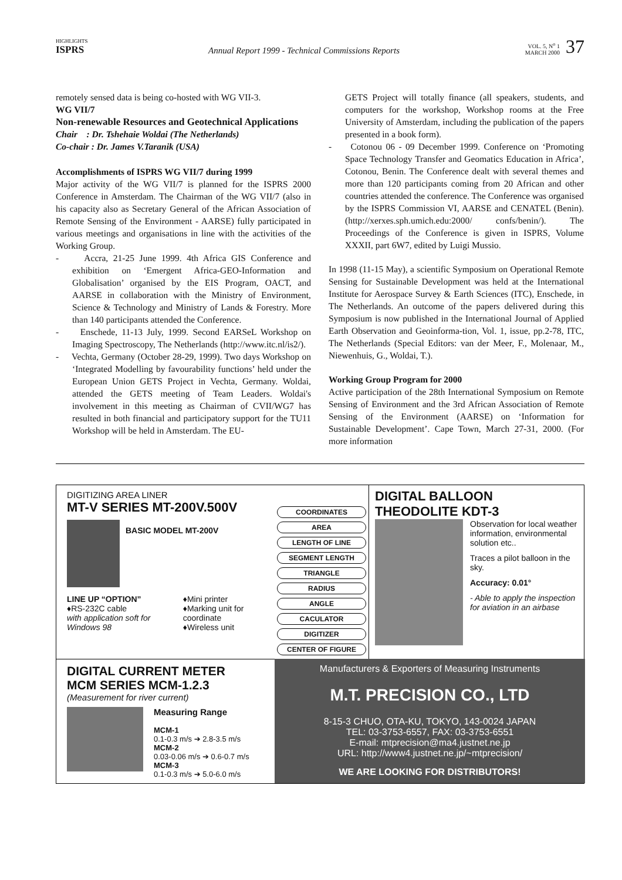HIGHLIGHTS
ISPRS
Annual Report 1999 - Technical Commissions Reports
VOL. 5, N<sup>o</sup> 1
MARCH 2000
37
remotely sensed data is being co-hosted with WG VII-3.
WG VII/7
Non-renewable Resources and Geotechnical Applications
Chair : Dr. Tshehaie Woldai (The Netherlands)
Co-chair : Dr. James V.Taranik (USA)
Accomplishments of ISPRS WG VII/7 during 1999
Major activity of the WG VII/7 is planned for the ISPRS 2000 Conference in Amsterdam. The Chairman of the WG VII/7 (also in his capacity also as Secretary General of the African Association of Remote Sensing of the Environment - AARSE) fully participated in various meetings and organisations in line with the activities of the Working Group.
- Accra, 21-25 June 1999. 4th Africa GIS Conference and exhibition on ‘Emergent Africa-GEO-Information and Globalisation’ organised by the EIS Program, OACT, and AARSE in collaboration with the Ministry of Environment, Science & Technology and Ministry of Lands & Forestry. More than 140 participants attended the Conference.
- Enschede, 11-13 July, 1999. Second EARSeL Workshop on Imaging Spectroscopy, The Netherlands (http://www.itc.nl/is2/).
- Vechta, Germany (October 28-29, 1999). Two days Workshop on ‘Integrated Modelling by favourability functions’ held under the European Union GETS Project in Vechta, Germany. Woldai, attended the GETS meeting of Team Leaders. Woldai's involvement in this meeting as Chairman of CVII/WG7 has resulted in both financial and participatory support for the TU11 Workshop will be held in Amsterdam. The EU-
GETS Project will totally finance (all speakers, students, and computers for the workshop, Workshop rooms at the Free University of Amsterdam, including the publication of the papers presented in a book form).
- Cotonou 06 - 09 December 1999. Conference on ‘Promoting Space Technology Transfer and Geomatics Education in Africa’, Cotonou, Benin. The Conference dealt with several themes and more than 120 participants coming from 20 African and other countries attended the conference. The Conference was organised by the ISPRS Commission VI, AARSE and CENATEL (Benin). (http://xerxes.sph.umich.edu:2000/ confs/benin/). The Proceedings of the Conference is given in ISPRS, Volume XXXII, part 6W7, edited by Luigi Mussio.
In 1998 (11-15 May), a scientific Symposium on Operational Remote Sensing for Sustainable Development was held at the International Institute for Aerospace Survey & Earth Sciences (ITC), Enschede, in The Netherlands. An outcome of the papers delivered during this Symposium is now published in the International Journal of Applied Earth Observation and Geoinforma-tion, Vol. 1, issue, pp.2-78, ITC, The Netherlands (Special Editors: van der Meer, F., Molenaar, M., Niewenhuis, G., Woldai, T.).
Working Group Program for 2000
Active participation of the 28th International Symposium on Remote Sensing of Environment and the 3rd African Association of Remote Sensing of the Environment (AARSE) on ‘Information for Sustainable Development’. Cape Town, March 27-31, 2000. (For more information
DIGITIZING AREA LINER
MT-V SERIES MT-200V.500V
BASIC MODEL MT-200V
LINE UP “OPTION”
♦RS-232C cable
with application soft for Windows 98
♦Mini printer
♦Marking unit for coordinate
♦Wireless unit
COORDINATES
AREA
LENGTH OF LINE
SEGMENT LENGTH
TRIANGLE
RADIUS
ANGLE
CACULATOR
DIGITIZER
CENTER OF FIGURE
DIGITAL BALLOON THEODOLITE KDT-3
Observation for local weather information, environmental solution etc..
Traces a pilot balloon in the sky.
Accuracy: 0.01°
- Able to apply the inspection for aviation in an airbase
DIGITAL CURRENT METER
MCM SERIES MCM-1.2.3
(Measurement for river current)
Measuring Range
MCM-1
0.1-0.3 m/s ➔ 2.8-3.5 m/s
MCM-2
0.03-0.06 m/s ➔ 0.6-0.7 m/s
MCM-3
0.1-0.3 m/s ➔ 5.0-6.0 m/s
Manufacturers & Exporters of Measuring Instruments
M.T. PRECISION CO., LTD
8-15-3 CHUO, OTA-KU, TOKYO, 143-0024 JAPAN
TEL: 03-3753-6557, FAX: 03-3753-6551
E-mail: mtprecision@ma4.justnet.ne.jp
URL: http://www4.justnet.ne.jp/~mtprecision/
WE ARE LOOKING FOR DISTRIBUTORS!